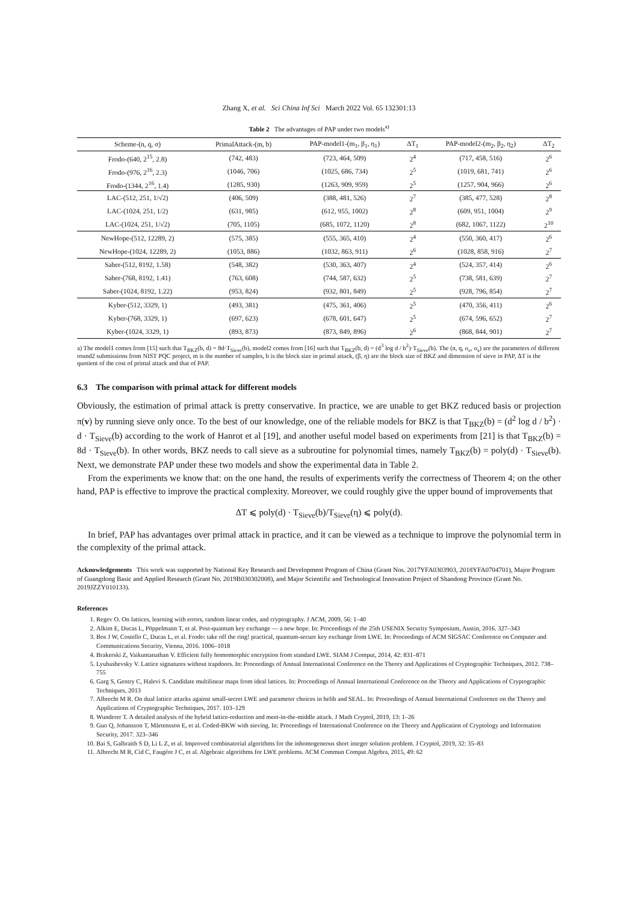Zhang X, et al. Sci China Inf Sci March 2022 Vol. 65 132301:13
Table 2 The advantages of PAP under two models<sup>a)</sup>
| Scheme-(n, q, σ) | PrimalAttack-(m, b) | PAP-model1-(m<sub>1</sub>, β<sub>1</sub>, η<sub>1</sub>) | ΔT<sub>1</sub> | PAP-model2-(m<sub>2</sub>, β<sub>2</sub>, η<sub>2</sub>) | ΔT<sub>2</sub> |
| --- | --- | --- | --- | --- | --- |
| Frodo-(640, 2<sup>15</sup>, 2.8) | (742, 483) | (723, 464, 509) | 2<sup>4</sup> | (717, 458, 516) | 2<sup>6</sup> |
| Frodo-(976, 2<sup>16</sup>, 2.3) | (1046, 706) | (1025, 686, 734) | 2<sup>5</sup> | (1019, 681, 741) | 2<sup>6</sup> |
| Frodo-(1344, 2<sup>16</sup>, 1.4) | (1285, 930) | (1263, 909, 959) | 2<sup>5</sup> | (1257, 904, 966) | 2<sup>6</sup> |
| LAC-(512, 251, 1/√2) | (406, 509) | (388, 481, 526) | 2<sup>7</sup> | (385, 477, 528) | 2<sup>8</sup> |
| LAC-(1024, 251, 1/2) | (631, 985) | (612, 955, 1002) | 2<sup>8</sup> | (609, 951, 1004) | 2<sup>9</sup> |
| LAC-(1024, 251, 1/√2) | (705, 1105) | (685, 1072, 1120) | 2<sup>8</sup> | (682, 1067, 1122) | 2<sup>10</sup> |
| NewHope-(512, 12289, 2) | (575, 385) | (555, 365, 410) | 2<sup>4</sup> | (550, 360, 417) | 2<sup>6</sup> |
| NewHope-(1024, 12289, 2) | (1053, 886) | (1032, 863, 911) | 2<sup>6</sup> | (1028, 858, 916) | 2<sup>7</sup> |
| Saber-(512, 8192, 1.58) | (548, 382) | (530, 363, 407) | 2<sup>4</sup> | (524, 357, 414) | 2<sup>6</sup> |
| Saber-(768, 8192, 1.41) | (763, 608) | (744, 587, 632) | 2<sup>5</sup> | (738, 581, 639) | 2<sup>7</sup> |
| Saber-(1024, 8192, 1.22) | (953, 824) | (932, 801, 849) | 2<sup>5</sup> | (928, 796, 854) | 2<sup>7</sup> |
| Kyber-(512, 3329, 1) | (493, 381) | (475, 361, 406) | 2<sup>5</sup> | (470, 356, 411) | 2<sup>6</sup> |
| Kyber-(768, 3329, 1) | (697, 623) | (678, 601, 647) | 2<sup>5</sup> | (674, 596, 652) | 2<sup>7</sup> |
| Kyber-(1024, 3329, 1) | (893, 873) | (873, 849, 896) | 2<sup>6</sup> | (868, 844, 901) | 2<sup>7</sup> |
a) The model1 comes from [15] such that T<sub>BKZ</sub>(b, d) = 8d·T<sub>Sieve</sub>(b), model2 comes from [16] such that T<sub>BKZ</sub>(b, d) = (d<sup>3</sup> log d / b<sup>2</sup>)·T<sub>Sieve</sub>(b). The (n, q, σ<sub>e</sub>, σ<sub>s</sub>) are the parameters of different round2 submissions from NIST PQC project, m is the number of samples, b is the block size in primal attack, (β, η) are the block size of BKZ and dimension of sieve in PAP, ΔT is the quotient of the cost of primal attack and that of PAP.
6.3 The comparison with primal attack for different models
Obviously, the estimation of primal attack is pretty conservative. In practice, we are unable to get BKZ reduced basis or projection π(v) by running sieve only once. To the best of our knowledge, one of the reliable models for BKZ is that T<sub>BKZ</sub>(b) = (d<sup>2</sup> log d / b<sup>2</sup>) · d · T<sub>Sieve</sub>(b) according to the work of Hanrot et al [19], and another useful model based on experiments from [21] is that T<sub>BKZ</sub>(b) = 8d · T<sub>Sieve</sub>(b). In other words, BKZ needs to call sieve as a subroutine for polynomial times, namely T<sub>BKZ</sub>(b) = poly(d) · T<sub>Sieve</sub>(b). Next, we demonstrate PAP under these two models and show the experimental data in Table 2.
From the experiments we know that: on the one hand, the results of experiments verify the correctness of Theorem 4; on the other hand, PAP is effective to improve the practical complexity. Moreover, we could roughly give the upper bound of improvements that
ΔT ⩽ poly(d) · T<sub>Sieve</sub>(b)/T<sub>Sieve</sub>(η) ⩽ poly(d).
In brief, PAP has advantages over primal attack in practice, and it can be viewed as a technique to improve the polynomial term in the complexity of the primal attack.
Acknowledgements This work was supported by National Key Research and Development Program of China (Grant Nos. 2017YFA0303903, 2018YFA0704701), Major Program of Guangdong Basic and Applied Research (Grant No. 2019B030302008), and Major Scientific and Technological Innovation Project of Shandong Province (Grant No. 2019JZZY010133).
References
1. Regev O. On lattices, learning with errors, random linear codes, and cryptography. J ACM, 2009, 56: 1–40
2. Alkim E, Ducas L, Pöppelmann T, et al. Post-quantum key exchange — a new hope. In: Proceedings of the 25th USENIX Security Symposium, Austin, 2016. 327–343
3. Bos J W, Costello C, Ducas L, et al. Frodo: take off the ring! practical, quantum-secure key exchange from LWE. In: Proceedings of ACM SIGSAC Conference on Computer and Communications Security, Vienna, 2016. 1006–1018
4. Brakerski Z, Vaikuntanathan V. Efficient fully homomorphic encryption from standard LWE. SIAM J Comput, 2014, 42: 831–871
5. Lyubashevsky V. Lattice signatures without trapdoors. In: Proceedings of Annual International Conference on the Theory and Applications of Cryptographic Techniques, 2012. 738–755
6. Garg S, Gentry C, Halevi S. Candidate multilinear maps from ideal lattices. In: Proceedings of Annual International Conference on the Theory and Applications of Cryptographic Techniques, 2013
7. Albrecht M R. On dual lattice attacks against small-secret LWE and parameter choices in helib and SEAL. In: Proceedings of Annual International Conference on the Theory and Applications of Cryptographic Techniques, 2017. 103–129
8. Wunderer T. A detailed analysis of the hybrid lattice-reduction and meet-in-the-middle attack. J Math Cryptol, 2019, 13: 1–26
9. Guo Q, Johansson T, Mårtensson E, et al. Coded-BKW with sieving. In: Proceedings of International Conference on the Theory and Application of Cryptology and Information Security, 2017. 323–346
10. Bai S, Galbraith S D, Li L Z, et al. Improved combinatorial algorithms for the inhomogeneous short integer solution problem. J Cryptol, 2019, 32: 35–83
11. Albrecht M R, Cid C, Faugére J C, et al. Algebraic algorithms for LWE problems. ACM Commun Comput Algebra, 2015, 49: 62